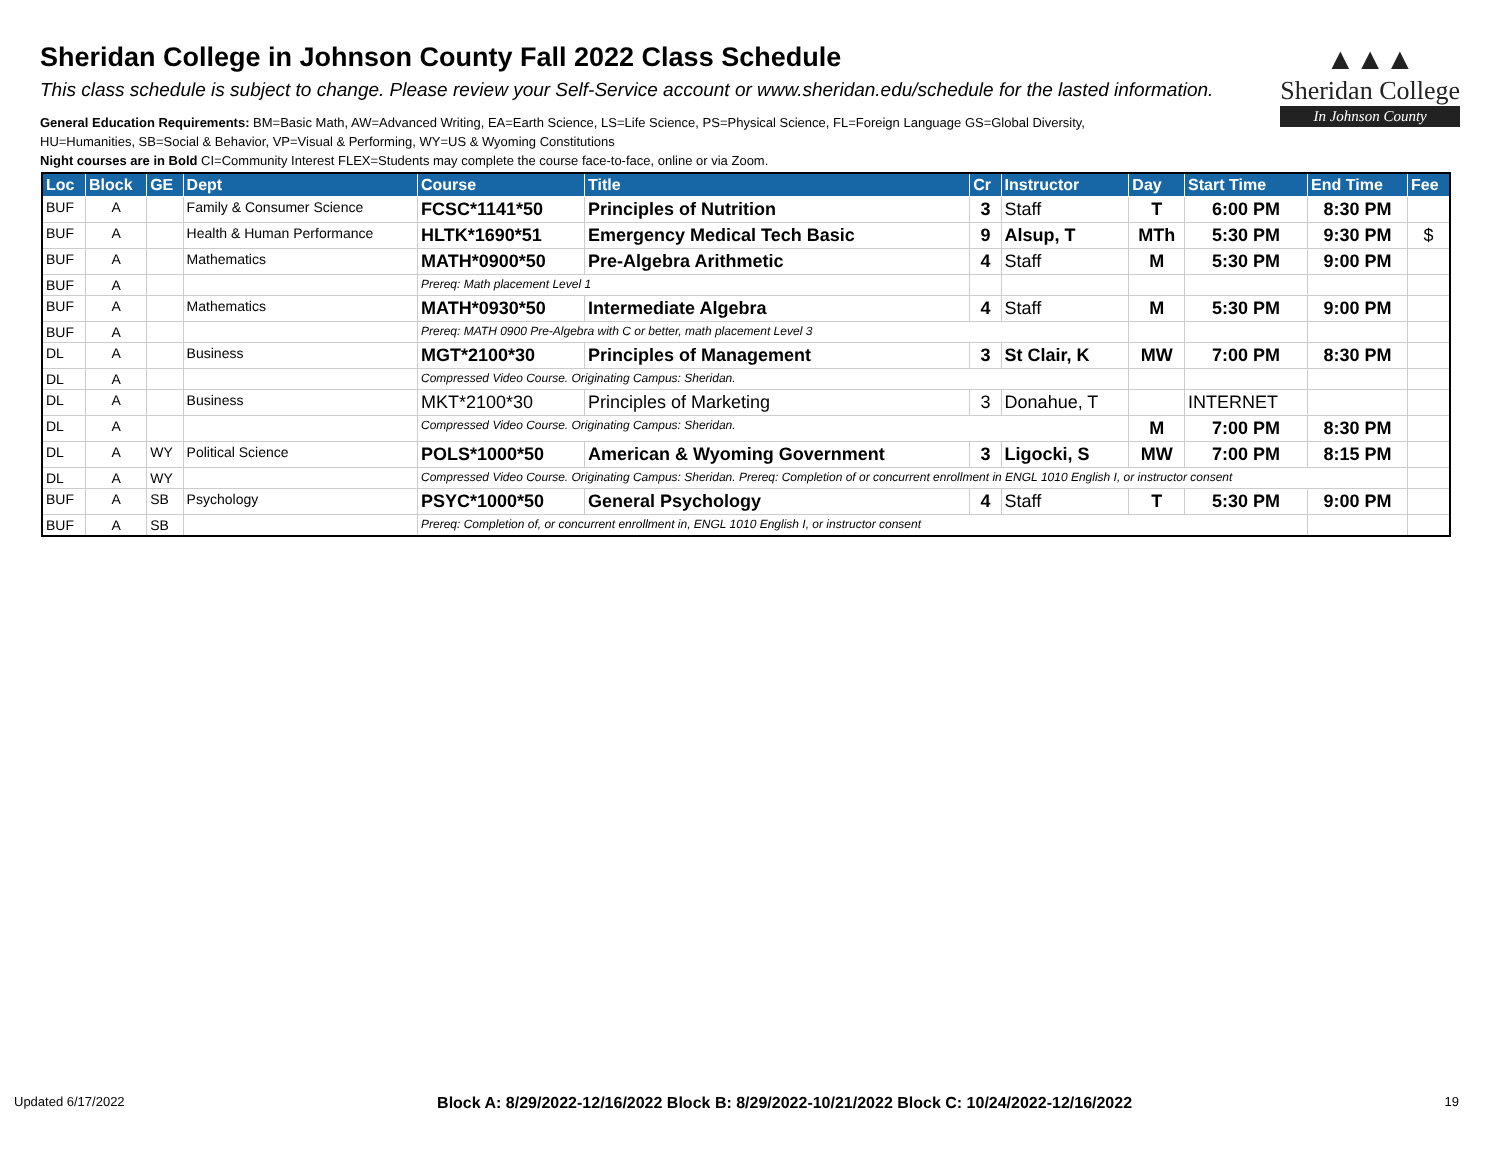Sheridan College in Johnson County Fall 2022 Class Schedule
This class schedule is subject to change. Please review your Self-Service account or www.sheridan.edu/schedule for the lasted information.
General Education Requirements: BM=Basic Math, AW=Advanced Writing, EA=Earth Science, LS=Life Science, PS=Physical Science, FL=Foreign Language GS=Global Diversity,
HU=Humanities, SB=Social & Behavior, VP=Visual & Performing, WY=US & Wyoming Constitutions
Night courses are in Bold CI=Community Interest FLEX=Students may complete the course face-to-face, online or via Zoom.
▲▲▲
Sheridan College
In Johnson County
| Loc | Block | GE | Dept | Course | Title | Cr | Instructor | Day | Start Time | End Time | Fee |
| --- | --- | --- | --- | --- | --- | --- | --- | --- | --- | --- | --- |
| BUF | A | | Family & Consumer Science | FCSC*1141*50 | Principles of Nutrition | 3 | Staff | T | 6:00 PM | 8:30 PM | |
| BUF | A | | Health & Human Performance | HLTK*1690*51 | Emergency Medical Tech Basic | 9 | Alsup, T | MTh | 5:30 PM | 9:30 PM | $ |
| BUF | A | | Mathematics | MATH*0900*50 | Pre-Algebra Arithmetic | 4 | Staff | M | 5:30 PM | 9:00 PM | |
| BUF | A | | | Prereq: Math placement Level 1 | | | | | | | |
| BUF | A | | Mathematics | MATH*0930*50 | Intermediate Algebra | 4 | Staff | M | 5:30 PM | 9:00 PM | |
| BUF | A | | | Prereq: MATH 0900 Pre-Algebra with C or better, math placement Level 3 | | | | | | | |
| DL | A | | Business | MGT*2100*30 | Principles of Management | 3 | St Clair, K | MW | 7:00 PM | 8:30 PM | |
| DL | A | | | Compressed Video Course. Originating Campus: Sheridan. | | | | | | | |
| DL | A | | Business | MKT*2100*30 | Principles of Marketing | 3 | Donahue, T | | INTERNET | | |
| DL | A | | | Compressed Video Course. Originating Campus: Sheridan. | | | | M | 7:00 PM | 8:30 PM | |
| DL | A | WY | Political Science | POLS*1000*50 | American & Wyoming Government | 3 | Ligocki, S | MW | 7:00 PM | 8:15 PM | |
| DL | A | WY | | Compressed Video Course. Originating Campus: Sheridan. Prereq: Completion of or concurrent enrollment in ENGL 1010 English I, or instructor consent | | | | | | | |
| BUF | A | SB | Psychology | PSYC*1000*50 | General Psychology | 4 | Staff | T | 5:30 PM | 9:00 PM | |
| BUF | A | SB | | Prereq: Completion of, or concurrent enrollment in, ENGL 1010 English I, or instructor consent | | | | | | | |
Updated 6/17/2022 Block A: 8/29/2022-12/16/2022 Block B: 8/29/2022-10/21/2022 Block C: 10/24/2022-12/16/2022 19